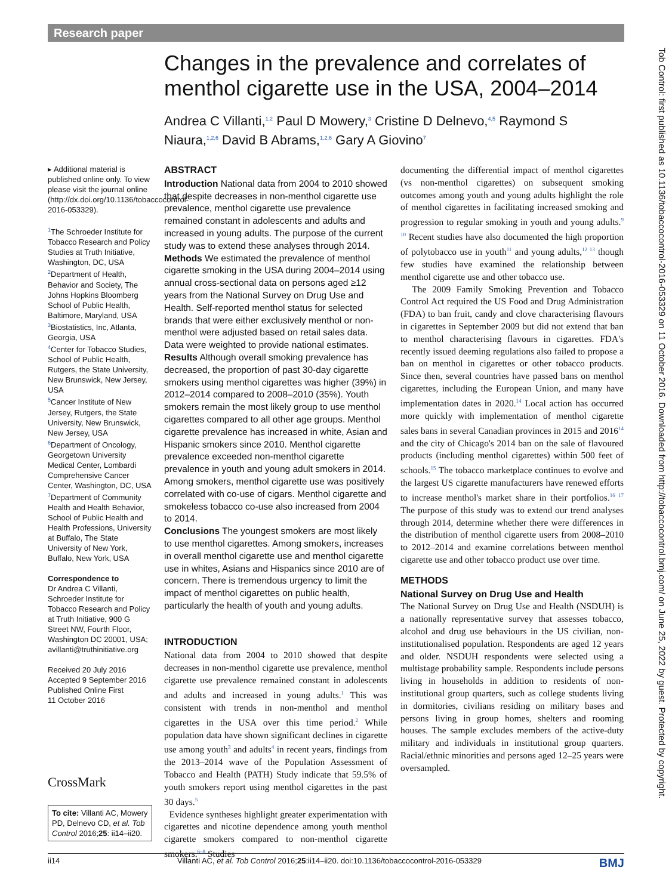Research paper
Changes in the prevalence and correlates of menthol cigarette use in the USA, 2004–2014
Andrea C Villanti,<sup>1,2</sup> Paul D Mowery,<sup>3</sup> Cristine D Delnevo,<sup>4,5</sup> Raymond S Niaura,<sup>1,2,6</sup> David B Abrams,<sup>1,2,6</sup> Gary A Giovino<sup>7</sup>
▸ Additional material is published online only. To view please visit the journal online (http://dx.doi.org/10.1136/tobaccocontrol-2016-053329).
<sup>1</sup> The Schroeder Institute for Tobacco Research and Policy Studies at Truth Initiative, Washington, DC, USA
<sup>2</sup> Department of Health, Behavior and Society, The Johns Hopkins Bloomberg School of Public Health, Baltimore, Maryland, USA
<sup>3</sup> Biostatistics, Inc, Atlanta, Georgia, USA
<sup>4</sup> Center for Tobacco Studies, School of Public Health, Rutgers, the State University, New Brunswick, New Jersey, USA
<sup>5</sup> Cancer Institute of New Jersey, Rutgers, the State University, New Brunswick, New Jersey, USA
<sup>6</sup> Department of Oncology, Georgetown University Medical Center, Lombardi Comprehensive Cancer Center, Washington, DC, USA
<sup>7</sup> Department of Community Health and Health Behavior, School of Public Health and Health Professions, University at Buffalo, The State University of New York, Buffalo, New York, USA
Correspondence to
Dr Andrea C Villanti, Schroeder Institute for Tobacco Research and Policy at Truth Initiative, 900 G Street NW, Fourth Floor, Washington DC 20001, USA; avillanti@truthinitiative.org
Received 20 July 2016
Accepted 9 September 2016
Published Online First
11 October 2016
CrossMark
To cite: Villanti AC, Mowery PD, Delnevo CD, et al. Tob Control 2016;25: ii14–ii20.
ABSTRACT
Introduction National data from 2004 to 2010 showed that despite decreases in non-menthol cigarette use prevalence, menthol cigarette use prevalence remained constant in adolescents and adults and increased in young adults. The purpose of the current study was to extend these analyses through 2014.
Methods We estimated the prevalence of menthol cigarette smoking in the USA during 2004–2014 using annual cross-sectional data on persons aged ≥12 years from the National Survey on Drug Use and Health. Self-reported menthol status for selected brands that were either exclusively menthol or non-menthol were adjusted based on retail sales data. Data were weighted to provide national estimates.
Results Although overall smoking prevalence has decreased, the proportion of past 30-day cigarette smokers using menthol cigarettes was higher (39%) in 2012–2014 compared to 2008–2010 (35%). Youth smokers remain the most likely group to use menthol cigarettes compared to all other age groups. Menthol cigarette prevalence has increased in white, Asian and Hispanic smokers since 2010. Menthol cigarette prevalence exceeded non-menthol cigarette prevalence in youth and young adult smokers in 2014. Among smokers, menthol cigarette use was positively correlated with co-use of cigars. Menthol cigarette and smokeless tobacco co-use also increased from 2004 to 2014.
Conclusions The youngest smokers are most likely to use menthol cigarettes. Among smokers, increases in overall menthol cigarette use and menthol cigarette use in whites, Asians and Hispanics since 2010 are of concern. There is tremendous urgency to limit the impact of menthol cigarettes on public health, particularly the health of youth and young adults.
INTRODUCTION
National data from 2004 to 2010 showed that despite decreases in non-menthol cigarette use prevalence, menthol cigarette use prevalence remained constant in adolescents and adults and increased in young adults.<sup>1</sup> This was consistent with trends in non-menthol and menthol cigarettes in the USA over this time period.<sup>2</sup> While population data have shown significant declines in cigarette use among youth<sup>3</sup> and adults<sup>4</sup> in recent years, findings from the 2013–2014 wave of the Population Assessment of Tobacco and Health (PATH) Study indicate that 59.5% of youth smokers report using menthol cigarettes in the past 30 days.<sup>5</sup>
Evidence syntheses highlight greater experimentation with cigarettes and nicotine dependence among youth menthol cigarette smokers compared to non-menthol cigarette smokers.<sup>6–8</sup> Studies
documenting the differential impact of menthol cigarettes (vs non-menthol cigarettes) on subsequent smoking outcomes among youth and young adults highlight the role of menthol cigarettes in facilitating increased smoking and progression to regular smoking in youth and young adults.<sup>9 10</sup> Recent studies have also documented the high proportion of polytobacco use in youth<sup>11</sup> and young adults,<sup>12 13</sup> though few studies have examined the relationship between menthol cigarette use and other tobacco use.
The 2009 Family Smoking Prevention and Tobacco Control Act required the US Food and Drug Administration (FDA) to ban fruit, candy and clove characterising flavours in cigarettes in September 2009 but did not extend that ban to menthol characterising flavours in cigarettes. FDA's recently issued deeming regulations also failed to propose a ban on menthol in cigarettes or other tobacco products. Since then, several countries have passed bans on menthol cigarettes, including the European Union, and many have implementation dates in 2020.<sup>14</sup> Local action has occurred more quickly with implementation of menthol cigarette sales bans in several Canadian provinces in 2015 and 2016<sup>14</sup> and the city of Chicago's 2014 ban on the sale of flavoured products (including menthol cigarettes) within 500 feet of schools.<sup>15</sup> The tobacco marketplace continues to evolve and the largest US cigarette manufacturers have renewed efforts to increase menthol's market share in their portfolios.<sup>16 17</sup> The purpose of this study was to extend our trend analyses through 2014, determine whether there were differences in the distribution of menthol cigarette users from 2008–2010 to 2012–2014 and examine correlations between menthol cigarette use and other tobacco product use over time.
METHODS
National Survey on Drug Use and Health
The National Survey on Drug Use and Health (NSDUH) is a nationally representative survey that assesses tobacco, alcohol and drug use behaviours in the US civilian, non-institutionalised population. Respondents are aged 12 years and older. NSDUH respondents were selected using a multistage probability sample. Respondents include persons living in households in addition to residents of non-institutional group quarters, such as college students living in dormitories, civilians residing on military bases and persons living in group homes, shelters and rooming houses. The sample excludes members of the active-duty military and individuals in institutional group quarters. Racial/ethnic minorities and persons aged 12–25 years were oversampled.
ii14 Villanti AC, et al. Tob Control 2016;25:ii14–ii20. doi:10.1136/tobaccocontrol-2016-053329 BMJ
Tob Control: first published as 10.1136/tobaccocontrol-2016-053329 on 11 October 2016. Downloaded from http://tobaccocontrol.bmj.com/ on June 25, 2022 by guest. Protected by copyright.